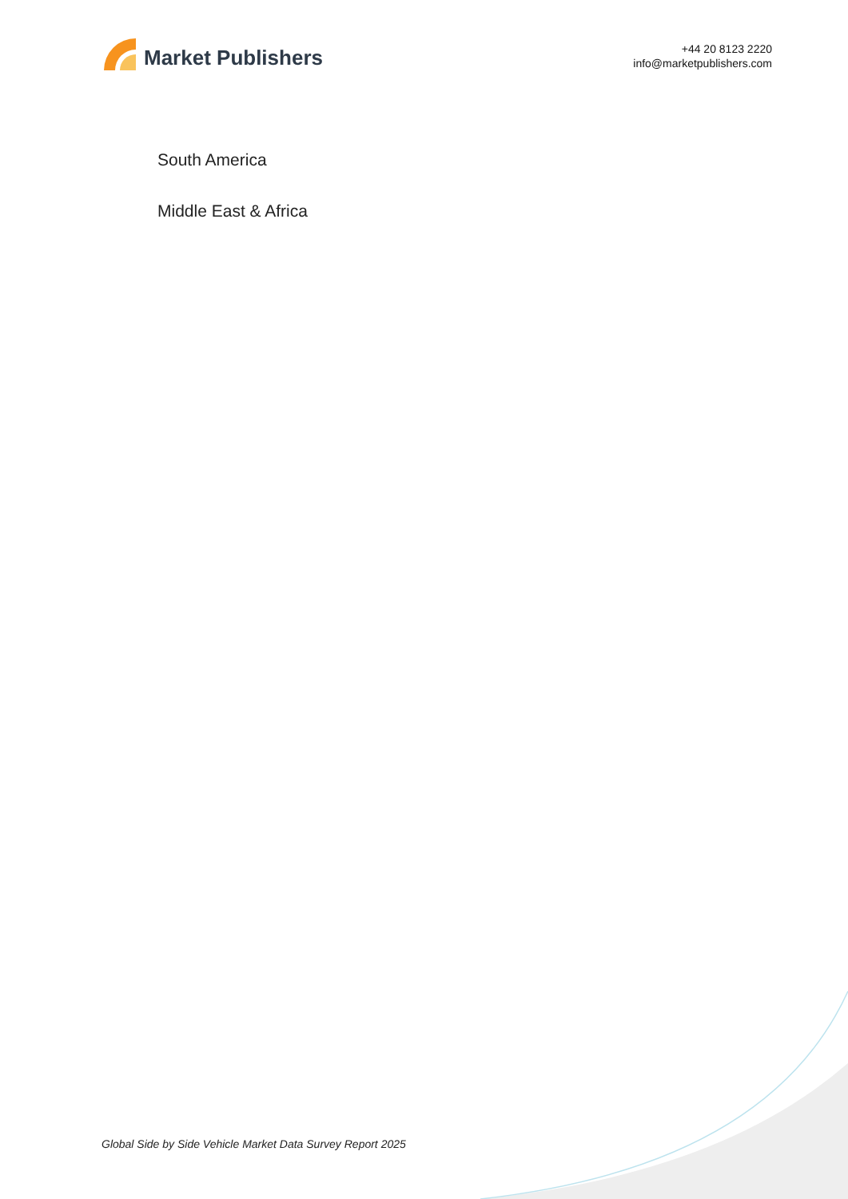Market Publishers
+44 20 8123 2220
info@marketpublishers.com
South America
Middle East & Africa
Global Side by Side Vehicle Market Data Survey Report 2025